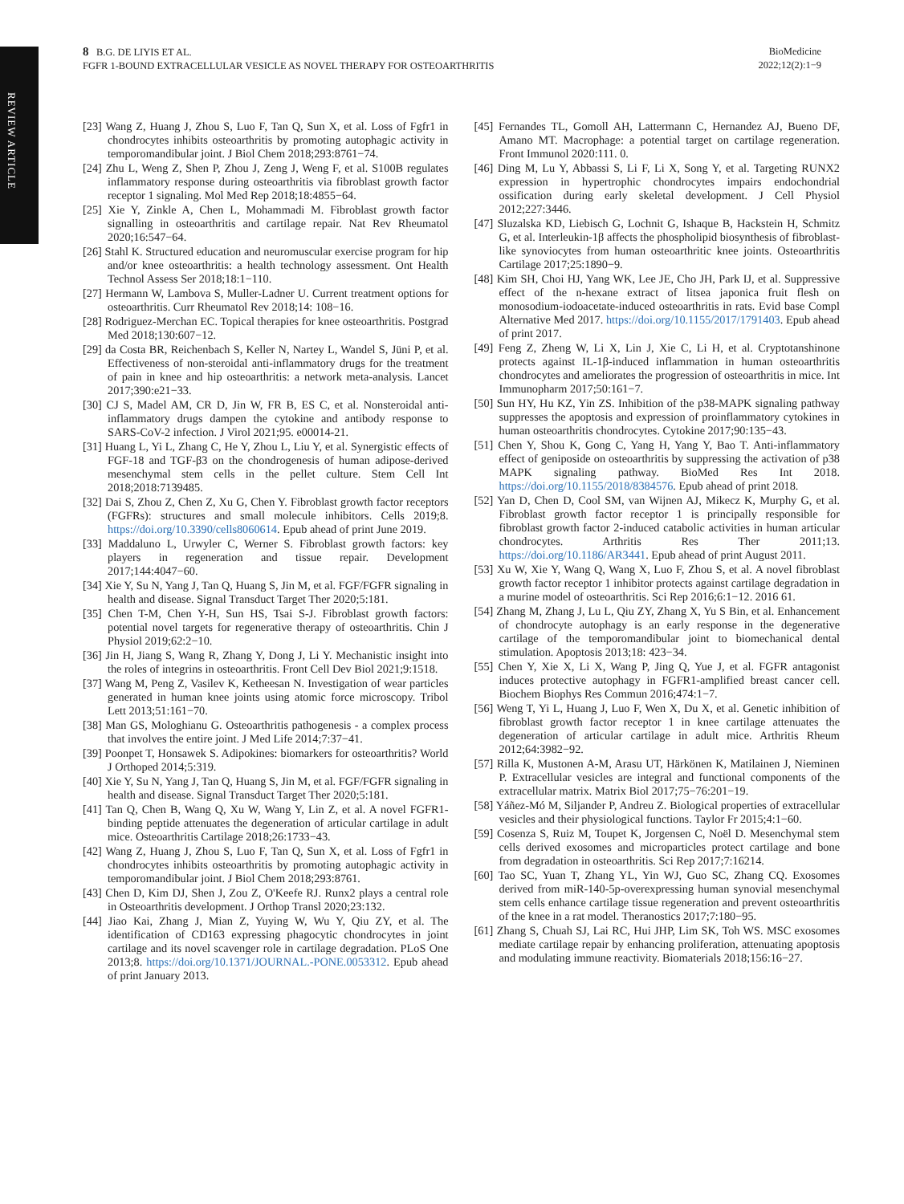REVIEW ARTICLE
8 B.G. DE LIYIS ET AL.
FGFR 1-BOUND EXTRACELLULAR VESICLE AS NOVEL THERAPY FOR OSTEOARTHRITIS
BioMedicine
2022;12(2):1−9
[23] Wang Z, Huang J, Zhou S, Luo F, Tan Q, Sun X, et al. Loss of Fgfr1 in chondrocytes inhibits osteoarthritis by promoting autophagic activity in temporomandibular joint. J Biol Chem 2018;293:8761−74.
[24] Zhu L, Weng Z, Shen P, Zhou J, Zeng J, Weng F, et al. S100B regulates inflammatory response during osteoarthritis via fibroblast growth factor receptor 1 signaling. Mol Med Rep 2018;18:4855−64.
[25] Xie Y, Zinkle A, Chen L, Mohammadi M. Fibroblast growth factor signalling in osteoarthritis and cartilage repair. Nat Rev Rheumatol 2020;16:547−64.
[26] Stahl K. Structured education and neuromuscular exercise program for hip and/or knee osteoarthritis: a health technology assessment. Ont Health Technol Assess Ser 2018;18:1−110.
[27] Hermann W, Lambova S, Muller-Ladner U. Current treatment options for osteoarthritis. Curr Rheumatol Rev 2018;14: 108−16.
[28] Rodriguez-Merchan EC. Topical therapies for knee osteoarthritis. Postgrad Med 2018;130:607−12.
[29] da Costa BR, Reichenbach S, Keller N, Nartey L, Wandel S, Jüni P, et al. Effectiveness of non-steroidal anti-inflammatory drugs for the treatment of pain in knee and hip osteoarthritis: a network meta-analysis. Lancet 2017;390:e21−33.
[30] CJ S, Madel AM, CR D, Jin W, FR B, ES C, et al. Nonsteroidal anti-inflammatory drugs dampen the cytokine and antibody response to SARS-CoV-2 infection. J Virol 2021;95. e00014-21.
[31] Huang L, Yi L, Zhang C, He Y, Zhou L, Liu Y, et al. Synergistic effects of FGF-18 and TGF-β3 on the chondrogenesis of human adipose-derived mesenchymal stem cells in the pellet culture. Stem Cell Int 2018;2018:7139485.
[32] Dai S, Zhou Z, Chen Z, Xu G, Chen Y. Fibroblast growth factor receptors (FGFRs): structures and small molecule inhibitors. Cells 2019;8. https://doi.org/10.3390/cells8060614. Epub ahead of print June 2019.
[33] Maddaluno L, Urwyler C, Werner S. Fibroblast growth factors: key players in regeneration and tissue repair. Development 2017;144:4047−60.
[34] Xie Y, Su N, Yang J, Tan Q, Huang S, Jin M, et al. FGF/FGFR signaling in health and disease. Signal Transduct Target Ther 2020;5:181.
[35] Chen T-M, Chen Y-H, Sun HS, Tsai S-J. Fibroblast growth factors: potential novel targets for regenerative therapy of osteoarthritis. Chin J Physiol 2019;62:2−10.
[36] Jin H, Jiang S, Wang R, Zhang Y, Dong J, Li Y. Mechanistic insight into the roles of integrins in osteoarthritis. Front Cell Dev Biol 2021;9:1518.
[37] Wang M, Peng Z, Vasilev K, Ketheesan N. Investigation of wear particles generated in human knee joints using atomic force microscopy. Tribol Lett 2013;51:161−70.
[38] Man GS, Mologhianu G. Osteoarthritis pathogenesis - a complex process that involves the entire joint. J Med Life 2014;7:37−41.
[39] Poonpet T, Honsawek S. Adipokines: biomarkers for osteoarthritis? World J Orthoped 2014;5:319.
[40] Xie Y, Su N, Yang J, Tan Q, Huang S, Jin M, et al. FGF/FGFR signaling in health and disease. Signal Transduct Target Ther 2020;5:181.
[41] Tan Q, Chen B, Wang Q, Xu W, Wang Y, Lin Z, et al. A novel FGFR1-binding peptide attenuates the degeneration of articular cartilage in adult mice. Osteoarthritis Cartilage 2018;26:1733−43.
[42] Wang Z, Huang J, Zhou S, Luo F, Tan Q, Sun X, et al. Loss of Fgfr1 in chondrocytes inhibits osteoarthritis by promoting autophagic activity in temporomandibular joint. J Biol Chem 2018;293:8761.
[43] Chen D, Kim DJ, Shen J, Zou Z, O'Keefe RJ. Runx2 plays a central role in Osteoarthritis development. J Orthop Transl 2020;23:132.
[44] Jiao Kai, Zhang J, Mian Z, Yuying W, Wu Y, Qiu ZY, et al. The identification of CD163 expressing phagocytic chondrocytes in joint cartilage and its novel scavenger role in cartilage degradation. PLoS One 2013;8. https://doi.org/10.1371/JOURNAL.-PONE.0053312. Epub ahead of print January 2013.
[45] Fernandes TL, Gomoll AH, Lattermann C, Hernandez AJ, Bueno DF, Amano MT. Macrophage: a potential target on cartilage regeneration. Front Immunol 2020:111. 0.
[46] Ding M, Lu Y, Abbassi S, Li F, Li X, Song Y, et al. Targeting RUNX2 expression in hypertrophic chondrocytes impairs endochondrial ossification during early skeletal development. J Cell Physiol 2012;227:3446.
[47] Sluzalska KD, Liebisch G, Lochnit G, Ishaque B, Hackstein H, Schmitz G, et al. Interleukin-1β affects the phospholipid biosynthesis of fibroblast-like synoviocytes from human osteoarthritic knee joints. Osteoarthritis Cartilage 2017;25:1890−9.
[48] Kim SH, Choi HJ, Yang WK, Lee JE, Cho JH, Park IJ, et al. Suppressive effect of the n-hexane extract of litsea japonica fruit flesh on monosodium-iodoacetate-induced osteoarthritis in rats. Evid base Compl Alternative Med 2017. https://doi.org/10.1155/2017/1791403. Epub ahead of print 2017.
[49] Feng Z, Zheng W, Li X, Lin J, Xie C, Li H, et al. Cryptotanshinone protects against IL-1β-induced inflammation in human osteoarthritis chondrocytes and ameliorates the progression of osteoarthritis in mice. Int Immunopharm 2017;50:161−7.
[50] Sun HY, Hu KZ, Yin ZS. Inhibition of the p38-MAPK signaling pathway suppresses the apoptosis and expression of proinflammatory cytokines in human osteoarthritis chondrocytes. Cytokine 2017;90:135−43.
[51] Chen Y, Shou K, Gong C, Yang H, Yang Y, Bao T. Anti-inflammatory effect of geniposide on osteoarthritis by suppressing the activation of p38 MAPK signaling pathway. BioMed Res Int 2018. https://doi.org/10.1155/2018/8384576. Epub ahead of print 2018.
[52] Yan D, Chen D, Cool SM, van Wijnen AJ, Mikecz K, Murphy G, et al. Fibroblast growth factor receptor 1 is principally responsible for fibroblast growth factor 2-induced catabolic activities in human articular chondrocytes. Arthritis Res Ther 2011;13. https://doi.org/10.1186/AR3441. Epub ahead of print August 2011.
[53] Xu W, Xie Y, Wang Q, Wang X, Luo F, Zhou S, et al. A novel fibroblast growth factor receptor 1 inhibitor protects against cartilage degradation in a murine model of osteoarthritis. Sci Rep 2016;6:1−12. 2016 61.
[54] Zhang M, Zhang J, Lu L, Qiu ZY, Zhang X, Yu S Bin, et al. Enhancement of chondrocyte autophagy is an early response in the degenerative cartilage of the temporomandibular joint to biomechanical dental stimulation. Apoptosis 2013;18: 423−34.
[55] Chen Y, Xie X, Li X, Wang P, Jing Q, Yue J, et al. FGFR antagonist induces protective autophagy in FGFR1-amplified breast cancer cell. Biochem Biophys Res Commun 2016;474:1−7.
[56] Weng T, Yi L, Huang J, Luo F, Wen X, Du X, et al. Genetic inhibition of fibroblast growth factor receptor 1 in knee cartilage attenuates the degeneration of articular cartilage in adult mice. Arthritis Rheum 2012;64:3982−92.
[57] Rilla K, Mustonen A-M, Arasu UT, Härkönen K, Matilainen J, Nieminen P. Extracellular vesicles are integral and functional components of the extracellular matrix. Matrix Biol 2017;75−76:201−19.
[58] Yáñez-Mó M, Siljander P, Andreu Z. Biological properties of extracellular vesicles and their physiological functions. Taylor Fr 2015;4:1−60.
[59] Cosenza S, Ruiz M, Toupet K, Jorgensen C, Noël D. Mesenchymal stem cells derived exosomes and microparticles protect cartilage and bone from degradation in osteoarthritis. Sci Rep 2017;7:16214.
[60] Tao SC, Yuan T, Zhang YL, Yin WJ, Guo SC, Zhang CQ. Exosomes derived from miR-140-5p-overexpressing human synovial mesenchymal stem cells enhance cartilage tissue regeneration and prevent osteoarthritis of the knee in a rat model. Theranostics 2017;7:180−95.
[61] Zhang S, Chuah SJ, Lai RC, Hui JHP, Lim SK, Toh WS. MSC exosomes mediate cartilage repair by enhancing proliferation, attenuating apoptosis and modulating immune reactivity. Biomaterials 2018;156:16−27.